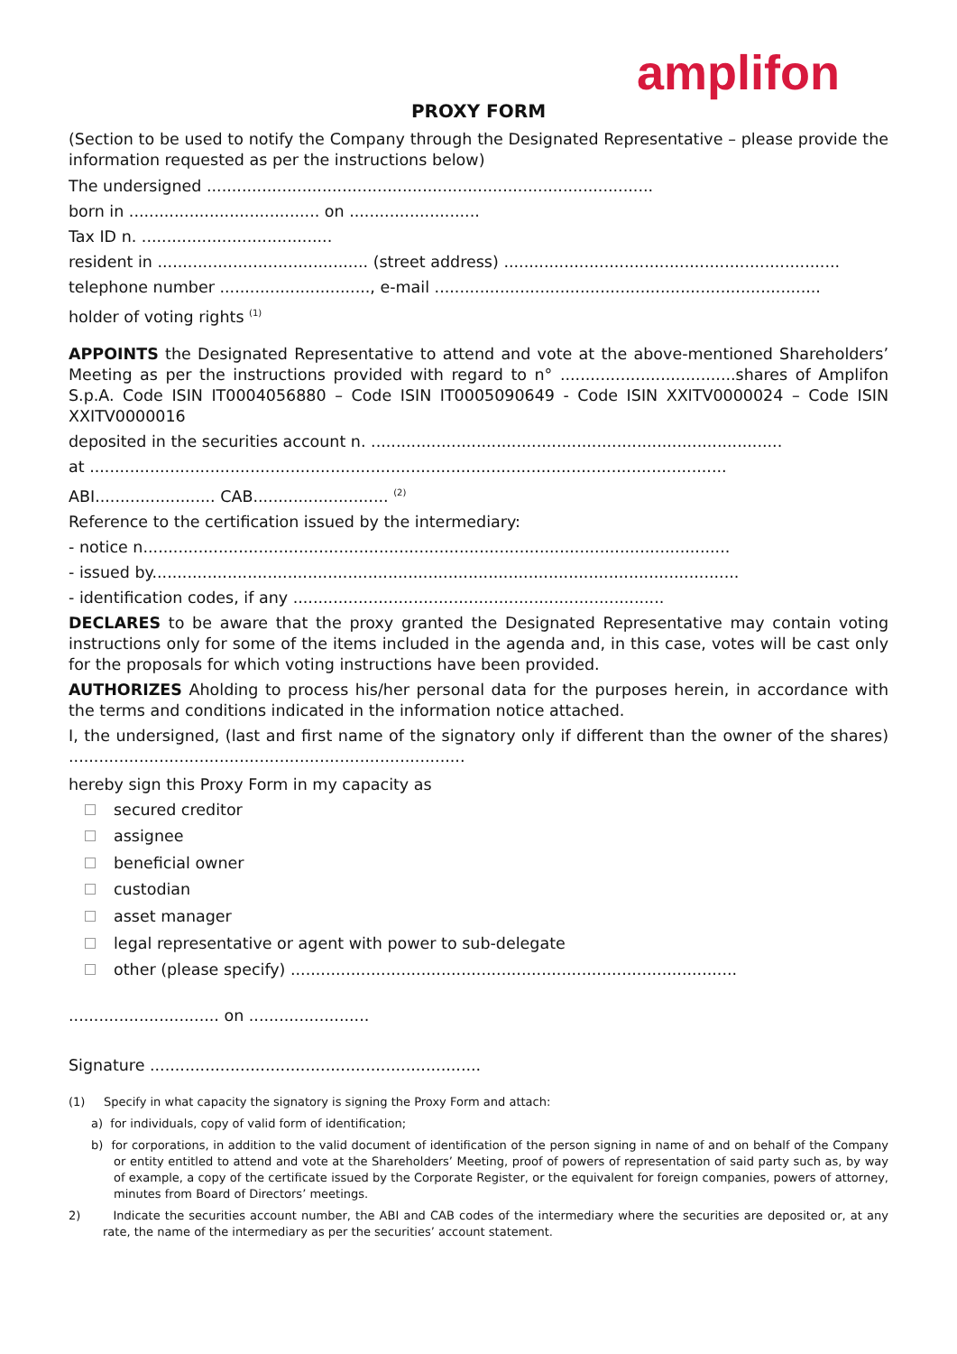amplifon
PROXY FORM
(Section to be used to notify the Company through the Designated Representative – please provide the information requested as per the instructions below)
The undersigned .........................................................................................
born in ...................................... on ..........................
Tax ID n. ......................................
resident in .......................................... (street address) ...................................................................
telephone number .............................., e-mail .............................................................................
holder of voting rights <sup>(1)</sup>
APPOINTS the Designated Representative to attend and vote at the above-mentioned Shareholders’ Meeting as per the instructions provided with regard to n° ...................................shares of Amplifon S.p.A. Code ISIN IT0004056880 – Code ISIN IT0005090649 - Code ISIN XXITV0000024 – Code ISIN XXITV0000016
deposited in the securities account n. ..................................................................................
at ...............................................................................................................................
ABI........................ CAB........................... <sup>(2)</sup>
Reference to the certification issued by the intermediary:
- notice n.....................................................................................................................
- issued by.....................................................................................................................
- identification codes, if any ..........................................................................
DECLARES to be aware that the proxy granted the Designated Representative may contain voting instructions only for some of the items included in the agenda and, in this case, votes will be cast only for the proposals for which voting instructions have been provided.
AUTHORIZES Aholding to process his/her personal data for the purposes herein, in accordance with the terms and conditions indicated in the information notice attached.
I, the undersigned, (last and first name of the signatory only if different than the owner of the shares) ...............................................................................
hereby sign this Proxy Form in my capacity as
secured creditor
assignee
beneficial owner
custodian
asset manager
legal representative or agent with power to sub-delegate
other (please specify) .........................................................................................
.............................. on ........................
Signature ..................................................................
(1) Specify in what capacity the signatory is signing the Proxy Form and attach:
a) for individuals, copy of valid form of identification;
b) for corporations, in addition to the valid document of identification of the person signing in name of and on behalf of the Company or entity entitled to attend and vote at the Shareholders’ Meeting, proof of powers of representation of said party such as, by way of example, a copy of the certificate issued by the Corporate Register, or the equivalent for foreign companies, powers of attorney, minutes from Board of Directors’ meetings.
2) Indicate the securities account number, the ABI and CAB codes of the intermediary where the securities are deposited or, at any rate, the name of the intermediary as per the securities’ account statement.